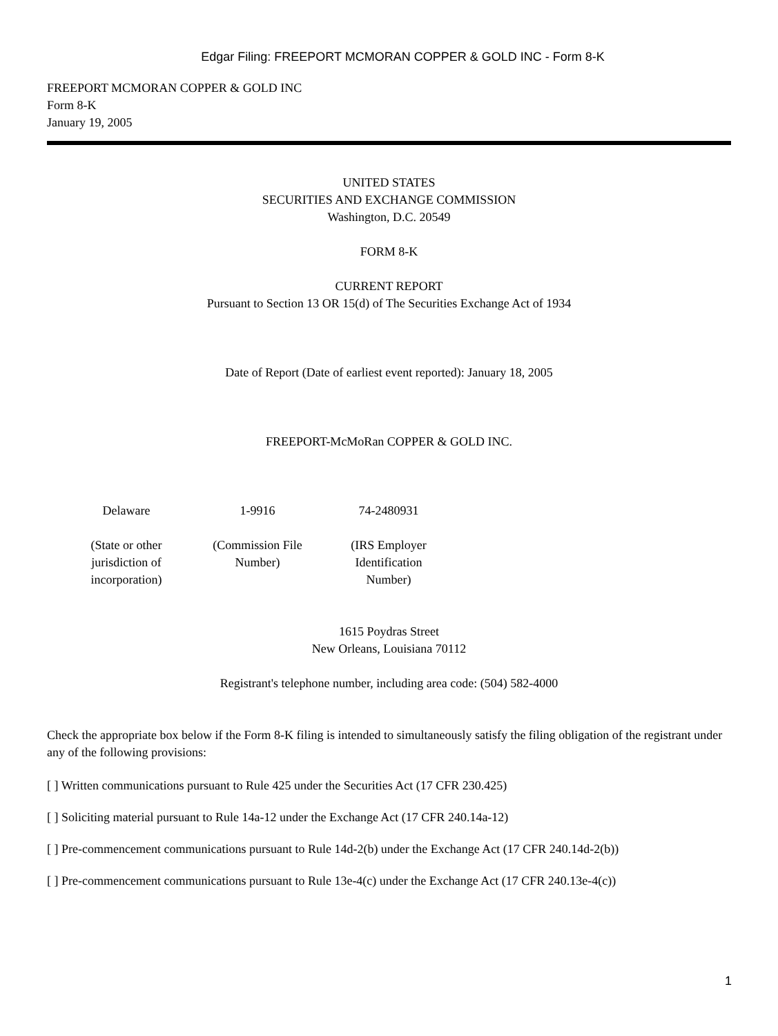Edgar Filing: FREEPORT MCMORAN COPPER & GOLD INC - Form 8-K
FREEPORT MCMORAN COPPER & GOLD INC
Form 8-K
January 19, 2005
UNITED STATES
SECURITIES AND EXCHANGE COMMISSION
Washington, D.C. 20549
FORM 8-K
CURRENT REPORT
Pursuant to Section 13 OR 15(d) of The Securities Exchange Act of 1934
Date of Report (Date of earliest event reported): January 18, 2005
FREEPORT-McMoRan COPPER & GOLD INC.
| Delaware | 1-9916 | 74-2480931 |
| (State or other jurisdiction of incorporation) | (Commission File Number) | (IRS Employer Identification Number) |
1615 Poydras Street
New Orleans, Louisiana 70112
Registrant's telephone number, including area code: (504) 582-4000
Check the appropriate box below if the Form 8-K filing is intended to simultaneously satisfy the filing obligation of the registrant under any of the following provisions:
[ ] Written communications pursuant to Rule 425 under the Securities Act (17 CFR 230.425)
[ ] Soliciting material pursuant to Rule 14a-12 under the Exchange Act (17 CFR 240.14a-12)
[ ] Pre-commencement communications pursuant to Rule 14d-2(b) under the Exchange Act (17 CFR 240.14d-2(b))
[ ] Pre-commencement communications pursuant to Rule 13e-4(c) under the Exchange Act (17 CFR 240.13e-4(c))
1